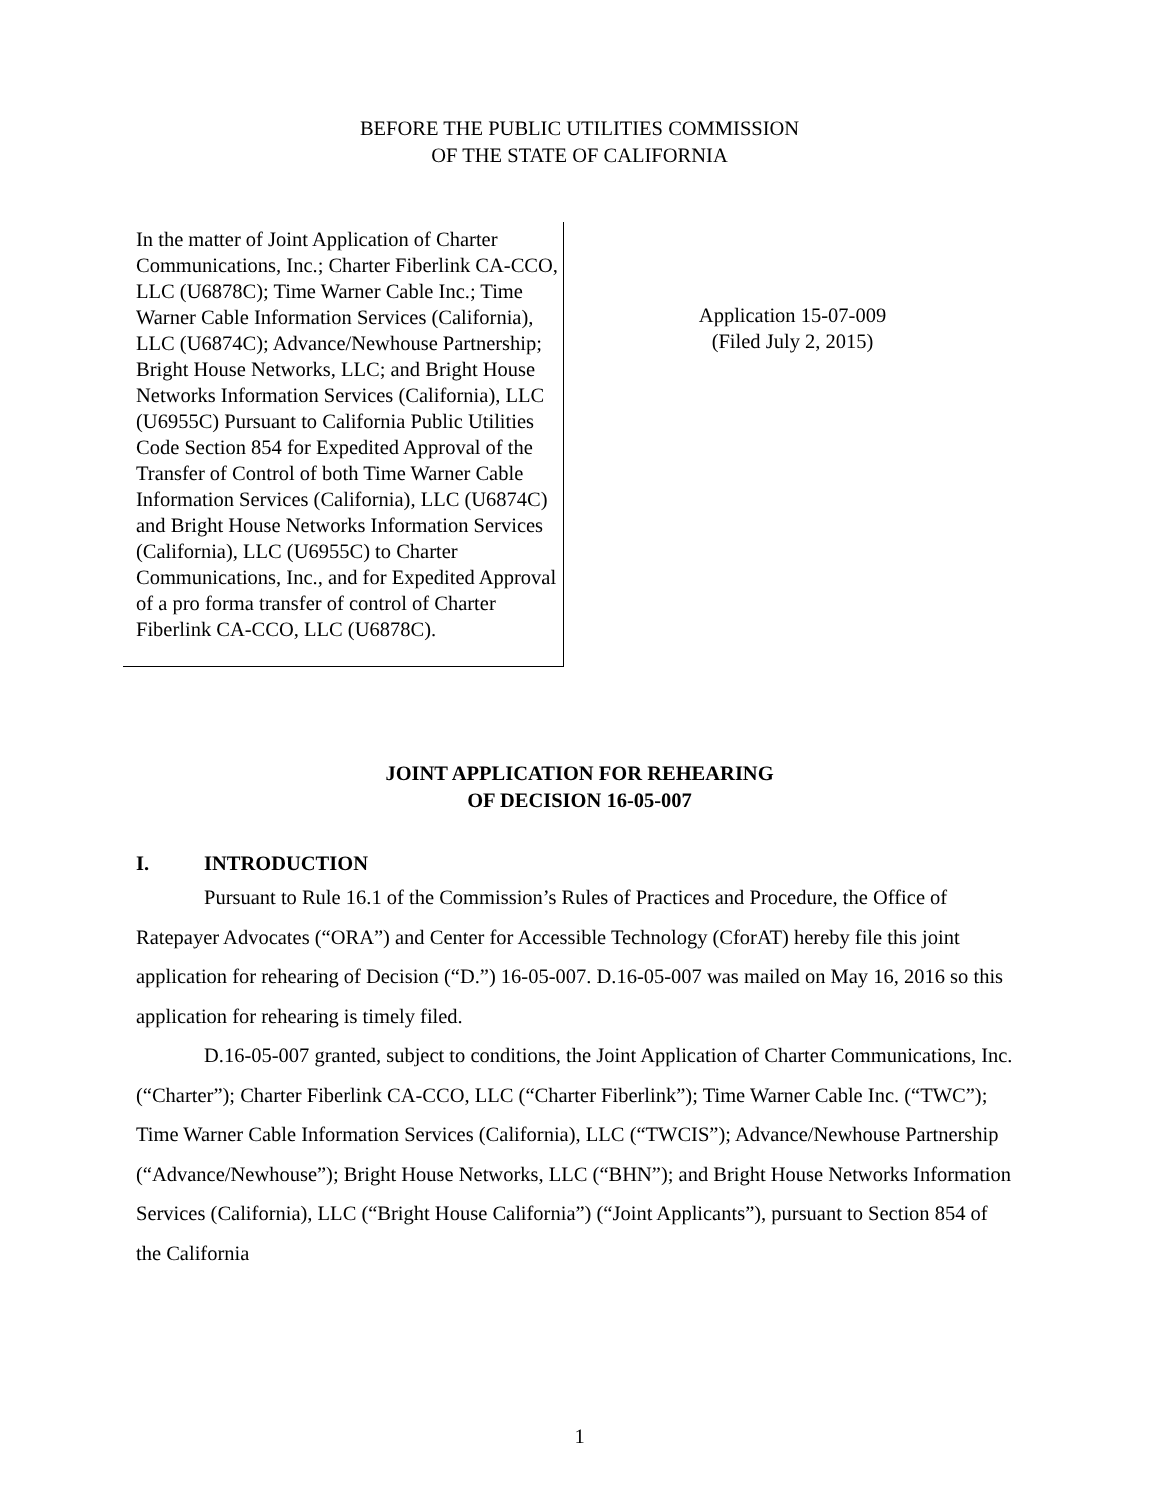BEFORE THE PUBLIC UTILITIES COMMISSION
OF THE STATE OF CALIFORNIA
In the matter of Joint Application of Charter Communications, Inc.; Charter Fiberlink CA-CCO, LLC (U6878C); Time Warner Cable Inc.; Time Warner Cable Information Services (California), LLC (U6874C); Advance/Newhouse Partnership; Bright House Networks, LLC; and Bright House Networks Information Services (California), LLC (U6955C) Pursuant to California Public Utilities Code Section 854 for Expedited Approval of the Transfer of Control of both Time Warner Cable Information Services (California), LLC (U6874C) and Bright House Networks Information Services (California), LLC (U6955C) to Charter Communications, Inc., and for Expedited Approval of a pro forma transfer of control of Charter Fiberlink CA-CCO, LLC (U6878C).
Application 15-07-009
(Filed July 2, 2015)
JOINT APPLICATION FOR REHEARING
OF DECISION 16-05-007
I. INTRODUCTION
Pursuant to Rule 16.1 of the Commission’s Rules of Practices and Procedure, the Office of Ratepayer Advocates (“ORA”) and Center for Accessible Technology (CforAT) hereby file this joint application for rehearing of Decision (“D.”) 16-05-007. D.16-05-007 was mailed on May 16, 2016 so this application for rehearing is timely filed.
D.16-05-007 granted, subject to conditions, the Joint Application of Charter Communications, Inc. (“Charter”); Charter Fiberlink CA-CCO, LLC (“Charter Fiberlink”); Time Warner Cable Inc. (“TWC”); Time Warner Cable Information Services (California), LLC (“TWCIS”); Advance/Newhouse Partnership (“Advance/Newhouse”); Bright House Networks, LLC (“BHN”); and Bright House Networks Information Services (California), LLC (“Bright House California”) (“Joint Applicants”), pursuant to Section 854 of the California
1